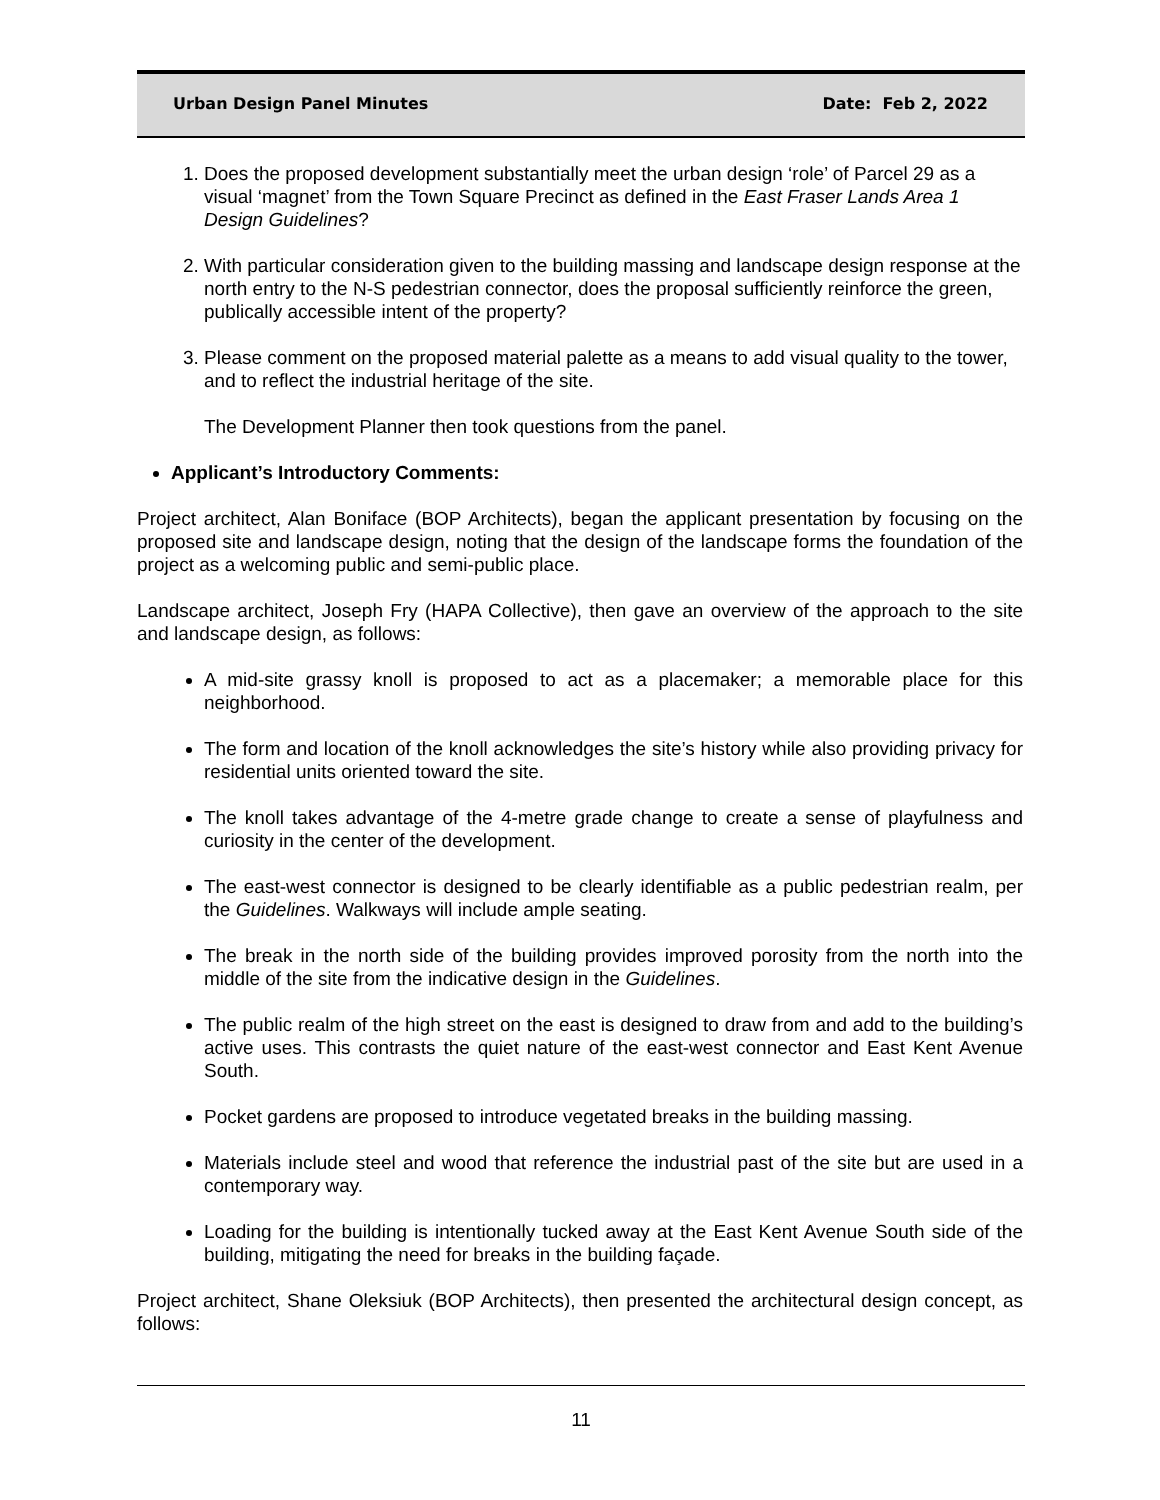Urban Design Panel Minutes Date: Feb 2, 2022
1. Does the proposed development substantially meet the urban design ‘role’ of Parcel 29 as a visual ‘magnet’ from the Town Square Precinct as defined in the East Fraser Lands Area 1 Design Guidelines?
2. With particular consideration given to the building massing and landscape design response at the north entry to the N-S pedestrian connector, does the proposal sufficiently reinforce the green, publically accessible intent of the property?
3. Please comment on the proposed material palette as a means to add visual quality to the tower, and to reflect the industrial heritage of the site.
The Development Planner then took questions from the panel.
Applicant’s Introductory Comments:
Project architect, Alan Boniface (BOP Architects), began the applicant presentation by focusing on the proposed site and landscape design, noting that the design of the landscape forms the foundation of the project as a welcoming public and semi-public place.
Landscape architect, Joseph Fry (HAPA Collective), then gave an overview of the approach to the site and landscape design, as follows:
A mid-site grassy knoll is proposed to act as a placemaker; a memorable place for this neighborhood.
The form and location of the knoll acknowledges the site’s history while also providing privacy for residential units oriented toward the site.
The knoll takes advantage of the 4-metre grade change to create a sense of playfulness and curiosity in the center of the development.
The east-west connector is designed to be clearly identifiable as a public pedestrian realm, per the Guidelines. Walkways will include ample seating.
The break in the north side of the building provides improved porosity from the north into the middle of the site from the indicative design in the Guidelines.
The public realm of the high street on the east is designed to draw from and add to the building’s active uses. This contrasts the quiet nature of the east-west connector and East Kent Avenue South.
Pocket gardens are proposed to introduce vegetated breaks in the building massing.
Materials include steel and wood that reference the industrial past of the site but are used in a contemporary way.
Loading for the building is intentionally tucked away at the East Kent Avenue South side of the building, mitigating the need for breaks in the building façade.
Project architect, Shane Oleksiuk (BOP Architects), then presented the architectural design concept, as follows:
11